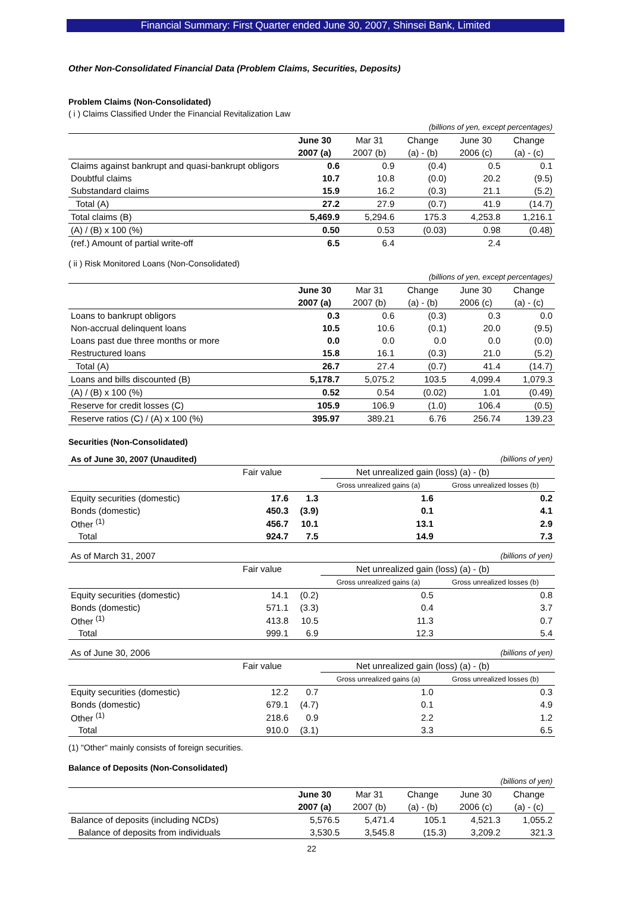Financial Summary: First Quarter ended June 30, 2007, Shinsei Bank, Limited
Other Non-Consolidated Financial Data (Problem Claims, Securities, Deposits)
Problem Claims (Non-Consolidated)
( i ) Claims Classified Under the Financial Revitalization Law
| (billions of yen, except percentages) | | | | | |
| | June 30 | Mar 31 | Change | June 30 | Change |
| | 2007 (a) | 2007 (b) | (a) - (b) | 2006 (c) | (a) - (c) |
| Claims against bankrupt and quasi-bankrupt obligors | 0.6 | 0.9 | (0.4) | 0.5 | 0.1 |
| Doubtful claims | 10.7 | 10.8 | (0.0) | 20.2 | (9.5) |
| Substandard claims | 15.9 | 16.2 | (0.3) | 21.1 | (5.2) |
| Total (A) | 27.2 | 27.9 | (0.7) | 41.9 | (14.7) |
| Total claims (B) | 5,469.9 | 5,294.6 | 175.3 | 4,253.8 | 1,216.1 |
| (A) / (B) x 100 (%) | 0.50 | 0.53 | (0.03) | 0.98 | (0.48) |
| (ref.) Amount of partial write-off | 6.5 | 6.4 | | 2.4 | |
( ii ) Risk Monitored Loans (Non-Consolidated)
| (billions of yen, except percentages) | | | | | |
| | June 30 | Mar 31 | Change | June 30 | Change |
| | 2007 (a) | 2007 (b) | (a) - (b) | 2006 (c) | (a) - (c) |
| Loans to bankrupt obligors | 0.3 | 0.6 | (0.3) | 0.3 | 0.0 |
| Non-accrual delinquent loans | 10.5 | 10.6 | (0.1) | 20.0 | (9.5) |
| Loans past due three months or more | 0.0 | 0.0 | 0.0 | 0.0 | (0.0) |
| Restructured loans | 15.8 | 16.1 | (0.3) | 21.0 | (5.2) |
| Total (A) | 26.7 | 27.4 | (0.7) | 41.4 | (14.7) |
| Loans and bills discounted (B) | 5,178.7 | 5,075.2 | 103.5 | 4,099.4 | 1,079.3 |
| (A) / (B) x 100 (%) | 0.52 | 0.54 | (0.02) | 1.01 | (0.49) |
| Reserve for credit losses (C) | 105.9 | 106.9 | (1.0) | 106.4 | (0.5) |
| Reserve ratios (C) / (A) x 100 (%) | 395.97 | 389.21 | 6.76 | 256.74 | 139.23 |
Securities (Non-Consolidated)
| As of June 30, 2007 (Unaudited) | | | (billions of yen) | |
| | Fair value | Net unrealized gain (loss) (a) - (b) | | |
| | | | Gross unrealized gains (a) | Gross unrealized losses (b) |
| Equity securities (domestic) | 17.6 | 1.3 | 1.6 | 0.2 |
| Bonds (domestic) | 450.3 | (3.9) | 0.1 | 4.1 |
| Other <sup>(1)</sup> | 456.7 | 10.1 | 13.1 | 2.9 |
| Total | 924.7 | 7.5 | 14.9 | 7.3 |
| As of March 31, 2007 | | | (billions of yen) | |
| | Fair value | Net unrealized gain (loss) (a) - (b) | | |
| | | | Gross unrealized gains (a) | Gross unrealized losses (b) |
| Equity securities (domestic) | 14.1 | (0.2) | 0.5 | 0.8 |
| Bonds (domestic) | 571.1 | (3.3) | 0.4 | 3.7 |
| Other <sup>(1)</sup> | 413.8 | 10.5 | 11.3 | 0.7 |
| Total | 999.1 | 6.9 | 12.3 | 5.4 |
| As of June 30, 2006 | | | (billions of yen) | |
| | Fair value | Net unrealized gain (loss) (a) - (b) | | |
| | | | Gross unrealized gains (a) | Gross unrealized losses (b) |
| Equity securities (domestic) | 12.2 | 0.7 | 1.0 | 0.3 |
| Bonds (domestic) | 679.1 | (4.7) | 0.1 | 4.9 |
| Other <sup>(1)</sup> | 218.6 | 0.9 | 2.2 | 1.2 |
| Total | 910.0 | (3.1) | 3.3 | 6.5 |
(1) "Other" mainly consists of foreign securities.
Balance of Deposits (Non-Consolidated)
| (billions of yen) | | | | | |
| | June 30 | Mar 31 | Change | June 30 | Change |
| | 2007 (a) | 2007 (b) | (a) - (b) | 2006 (c) | (a) - (c) |
| Balance of deposits (including NCDs) | 5,576.5 | 5,471.4 | 105.1 | 4,521.3 | 1,055.2 |
| Balance of deposits from individuals | 3,530.5 | 3,545.8 | (15.3) | 3,209.2 | 321.3 |
22